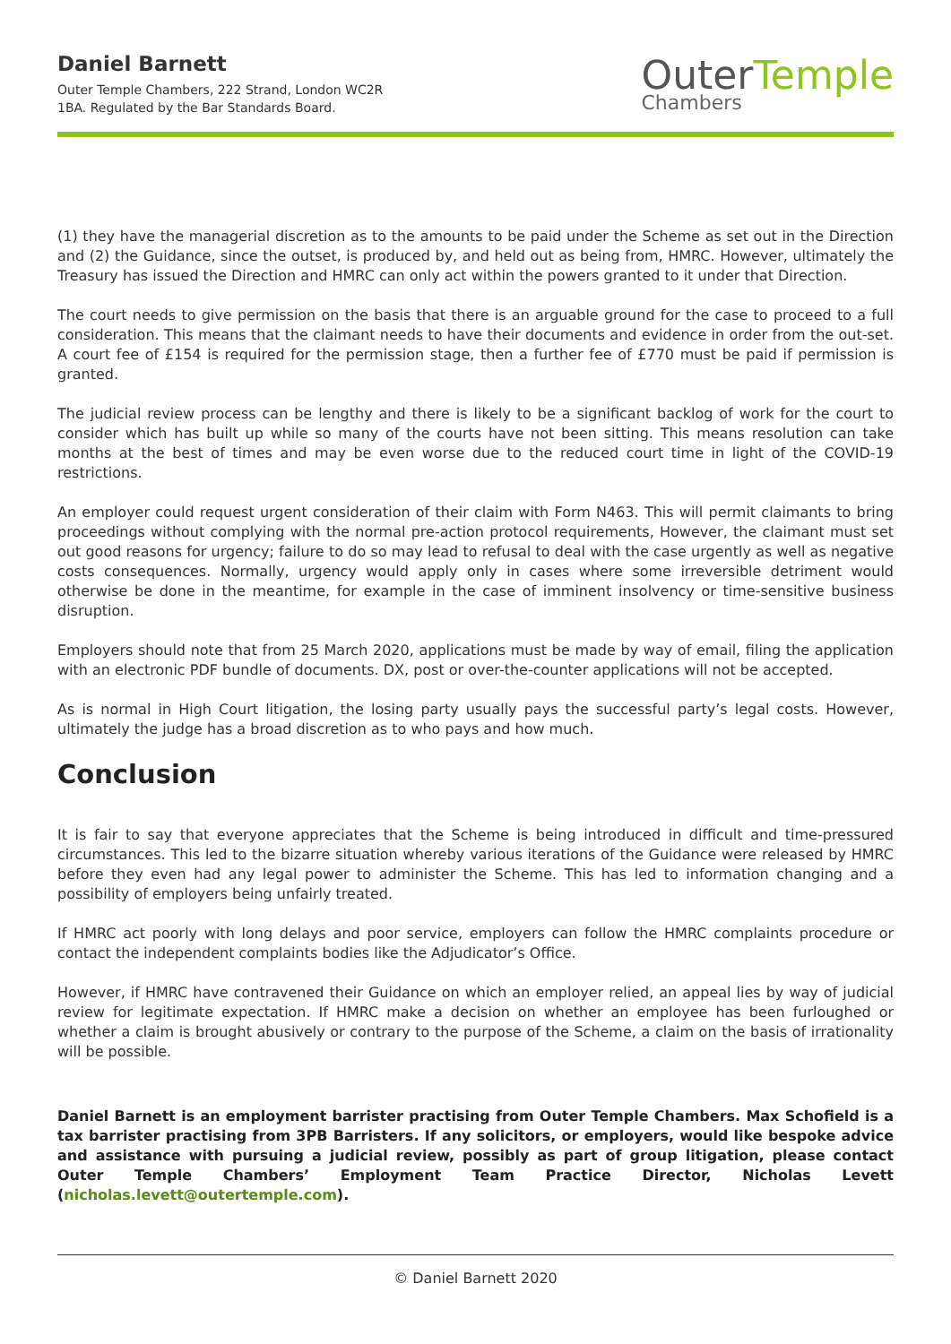Daniel Barnett
Outer Temple Chambers, 222 Strand, London WC2R
1BA. Regulated by the Bar Standards Board.
Outer Temple
Chambers
(1) they have the managerial discretion as to the amounts to be paid under the Scheme as set out in the Direction and (2) the Guidance, since the outset, is produced by, and held out as being from, HMRC. However, ultimately the Treasury has issued the Direction and HMRC can only act within the powers granted to it under that Direction.
The court needs to give permission on the basis that there is an arguable ground for the case to proceed to a full consideration. This means that the claimant needs to have their documents and evidence in order from the out-set. A court fee of £154 is required for the permission stage, then a further fee of £770 must be paid if permission is granted.
The judicial review process can be lengthy and there is likely to be a significant backlog of work for the court to consider which has built up while so many of the courts have not been sitting. This means resolution can take months at the best of times and may be even worse due to the reduced court time in light of the COVID-19 restrictions.
An employer could request urgent consideration of their claim with Form N463. This will permit claimants to bring proceedings without complying with the normal pre-action protocol requirements, However, the claimant must set out good reasons for urgency; failure to do so may lead to refusal to deal with the case urgently as well as negative costs consequences. Normally, urgency would apply only in cases where some irreversible detriment would otherwise be done in the meantime, for example in the case of imminent insolvency or time-sensitive business disruption.
Employers should note that from 25 March 2020, applications must be made by way of email, filing the application with an electronic PDF bundle of documents. DX, post or over-the-counter applications will not be accepted.
As is normal in High Court litigation, the losing party usually pays the successful party’s legal costs. However, ultimately the judge has a broad discretion as to who pays and how much.
Conclusion
It is fair to say that everyone appreciates that the Scheme is being introduced in difficult and time-pressured circumstances. This led to the bizarre situation whereby various iterations of the Guidance were released by HMRC before they even had any legal power to administer the Scheme. This has led to information changing and a possibility of employers being unfairly treated.
If HMRC act poorly with long delays and poor service, employers can follow the HMRC complaints procedure or contact the independent complaints bodies like the Adjudicator’s Office.
However, if HMRC have contravened their Guidance on which an employer relied, an appeal lies by way of judicial review for legitimate expectation. If HMRC make a decision on whether an employee has been furloughed or whether a claim is brought abusively or contrary to the purpose of the Scheme, a claim on the basis of irrationality will be possible.
Daniel Barnett is an employment barrister practising from Outer Temple Chambers. Max Schofield is a tax barrister practising from 3PB Barristers. If any solicitors, or employers, would like bespoke advice and assistance with pursuing a judicial review, possibly as part of group litigation, please contact Outer Temple Chambers’ Employment Team Practice Director, Nicholas Levett (nicholas.levett@outertemple.com).
© Daniel Barnett 2020